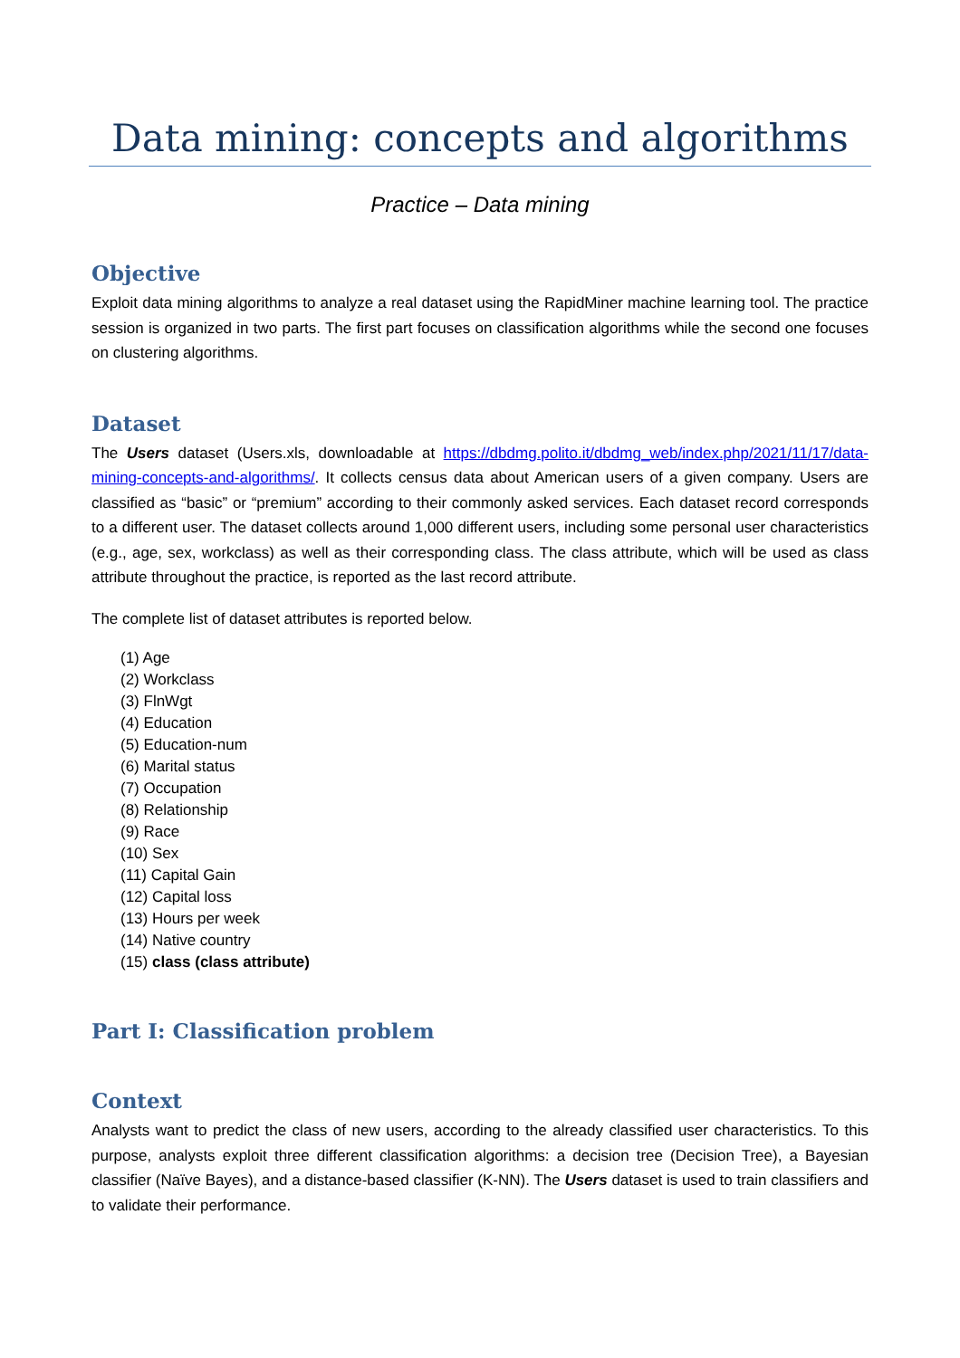Data mining: concepts and algorithms
Practice – Data mining
Objective
Exploit data mining algorithms to analyze a real dataset using the RapidMiner machine learning tool. The practice session is organized in two parts. The first part focuses on classification algorithms while the second one focuses on clustering algorithms.
Dataset
The Users dataset (Users.xls, downloadable at https://dbdmg.polito.it/dbdmg_web/index.php/2021/11/17/data-mining-concepts-and-algorithms/. It collects census data about American users of a given company. Users are classified as “basic” or “premium” according to their commonly asked services. Each dataset record corresponds to a different user. The dataset collects around 1,000 different users, including some personal user characteristics (e.g., age, sex, workclass) as well as their corresponding class. The class attribute, which will be used as class attribute throughout the practice, is reported as the last record attribute.
The complete list of dataset attributes is reported below.
(1) Age
(2) Workclass
(3) FlnWgt
(4) Education
(5) Education-num
(6) Marital status
(7) Occupation
(8) Relationship
(9) Race
(10) Sex
(11) Capital Gain
(12) Capital loss
(13) Hours per week
(14) Native country
(15) class (class attribute)
Part I: Classification problem
Context
Analysts want to predict the class of new users, according to the already classified user characteristics. To this purpose, analysts exploit three different classification algorithms: a decision tree (Decision Tree), a Bayesian classifier (Naïve Bayes), and a distance-based classifier (K-NN). The Users dataset is used to train classifiers and to validate their performance.